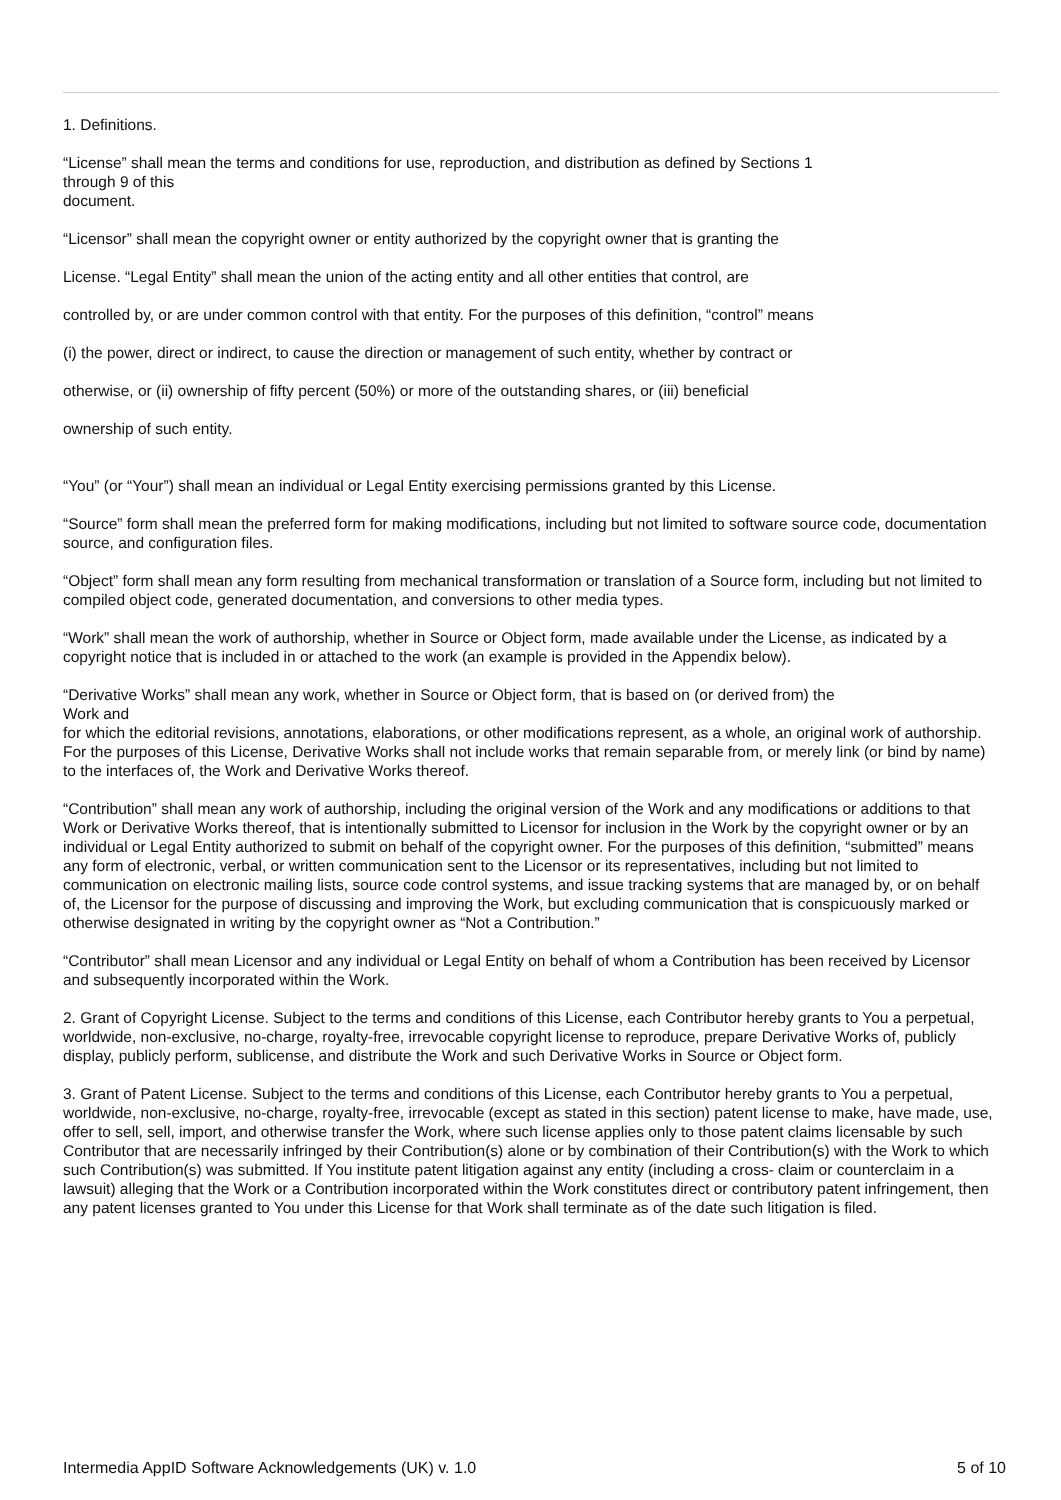1. Definitions.
“License” shall mean the terms and conditions for use, reproduction, and distribution as defined by Sections 1
through 9 of this
document.
“Licensor” shall mean the copyright owner or entity authorized by the copyright owner that is granting the
License. “Legal Entity” shall mean the union of the acting entity and all other entities that control, are
controlled by, or are under common control with that entity. For the purposes of this definition, “control” means
(i) the power, direct or indirect, to cause the direction or management of such entity, whether by contract or
otherwise, or (ii) ownership of fifty percent (50%) or more of the outstanding shares, or (iii) beneficial
ownership of such entity.
“You” (or “Your”) shall mean an individual or Legal Entity exercising permissions granted by this License.
“Source” form shall mean the preferred form for making modifications, including but not limited to software source code, documentation source, and configuration files.
“Object” form shall mean any form resulting from mechanical transformation or translation of a Source form, including but not limited to compiled object code, generated documentation, and conversions to other media types.
“Work” shall mean the work of authorship, whether in Source or Object form, made available under the License, as indicated by a copyright notice that is included in or attached to the work (an example is provided in the Appendix below).
“Derivative Works” shall mean any work, whether in Source or Object form, that is based on (or derived from) the
Work and
for which the editorial revisions, annotations, elaborations, or other modifications represent, as a whole, an original work of authorship. For the purposes of this License, Derivative Works shall not include works that remain separable from, or merely link (or bind by name) to the interfaces of, the Work and Derivative Works thereof.
“Contribution” shall mean any work of authorship, including the original version of the Work and any modifications or additions to that Work or Derivative Works thereof, that is intentionally submitted to Licensor for inclusion in the Work by the copyright owner or by an individual or Legal Entity authorized to submit on behalf of the copyright owner. For the purposes of this definition, “submitted” means any form of electronic, verbal, or written communication sent to the Licensor or its representatives, including but not limited to communication on electronic mailing lists, source code control systems, and issue tracking systems that are managed by, or on behalf of, the Licensor for the purpose of discussing and improving the Work, but excluding communication that is conspicuously marked or otherwise designated in writing by the copyright owner as “Not a Contribution.”
“Contributor” shall mean Licensor and any individual or Legal Entity on behalf of whom a Contribution has been received by Licensor and subsequently incorporated within the Work.
2. Grant of Copyright License. Subject to the terms and conditions of this License, each Contributor hereby grants to You a perpetual, worldwide, non-exclusive, no-charge, royalty-free, irrevocable copyright license to reproduce, prepare Derivative Works of, publicly display, publicly perform, sublicense, and distribute the Work and such Derivative Works in Source or Object form.
3. Grant of Patent License. Subject to the terms and conditions of this License, each Contributor hereby grants to You a perpetual, worldwide, non-exclusive, no-charge, royalty-free, irrevocable (except as stated in this section) patent license to make, have made, use, offer to sell, sell, import, and otherwise transfer the Work, where such license applies only to those patent claims licensable by such Contributor that are necessarily infringed by their Contribution(s) alone or by combination of their Contribution(s) with the Work to which such Contribution(s) was submitted. If You institute patent litigation against any entity (including a cross- claim or counterclaim in a lawsuit) alleging that the Work or a Contribution incorporated within the Work constitutes direct or contributory patent infringement, then any patent licenses granted to You under this License for that Work shall terminate as of the date such litigation is filed.
Intermedia AppID Software Acknowledgements (UK) v. 1.0 5 of 10